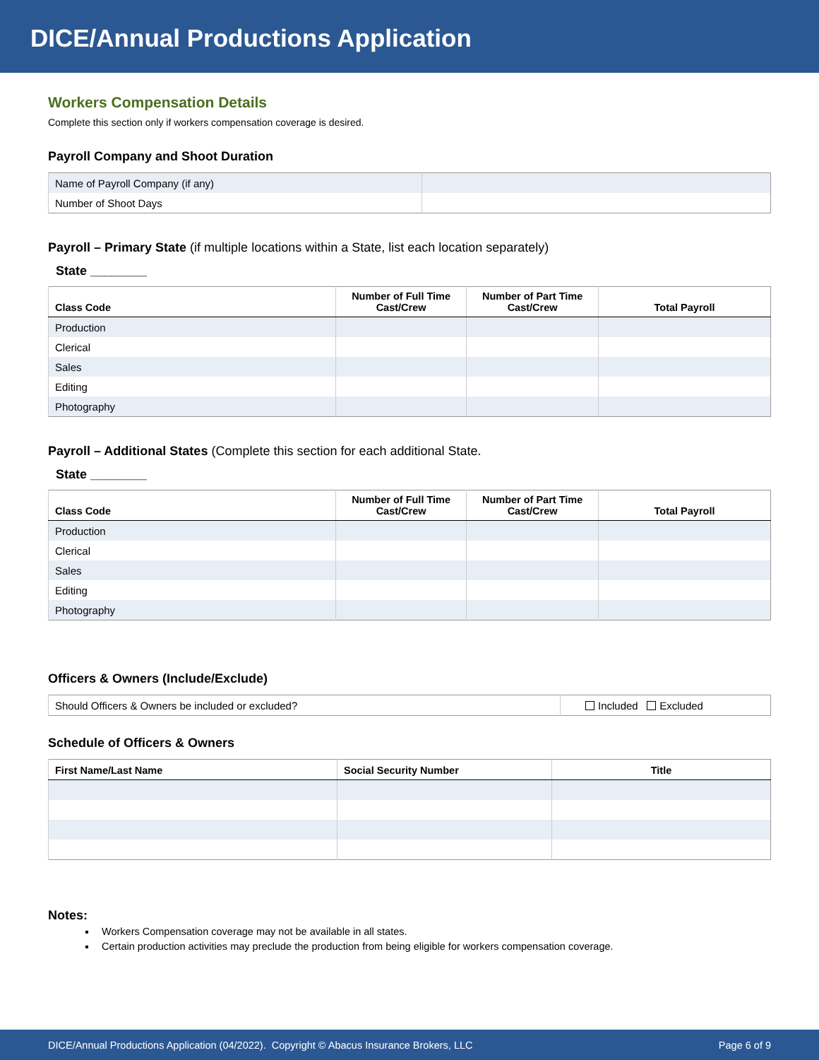DICE/Annual Productions Application
Workers Compensation Details
Complete this section only if workers compensation coverage is desired.
Payroll Company and Shoot Duration
| Name of Payroll Company (if any) | |
| Number of Shoot Days | |
Payroll – Primary State (if multiple locations within a State, list each location separately)
State ________
| Class Code | Number of Full Time Cast/Crew | Number of Part Time Cast/Crew | Total Payroll |
| --- | --- | --- | --- |
| Production | | | |
| Clerical | | | |
| Sales | | | |
| Editing | | | |
| Photography | | | |
Payroll – Additional States (Complete this section for each additional State.
State ________
| Class Code | Number of Full Time Cast/Crew | Number of Part Time Cast/Crew | Total Payroll |
| --- | --- | --- | --- |
| Production | | | |
| Clerical | | | |
| Sales | | | |
| Editing | | | |
| Photography | | | |
Officers & Owners (Include/Exclude)
| Should Officers & Owners be included or excluded? | Included Excluded |
Schedule of Officers & Owners
| First Name/Last Name | Social Security Number | Title |
| --- | --- | --- |
Notes:
Workers Compensation coverage may not be available in all states.
Certain production activities may preclude the production from being eligible for workers compensation coverage.
DICE/Annual Productions Application (04/2022). Copyright © Abacus Insurance Brokers, LLC Page 6 of 9